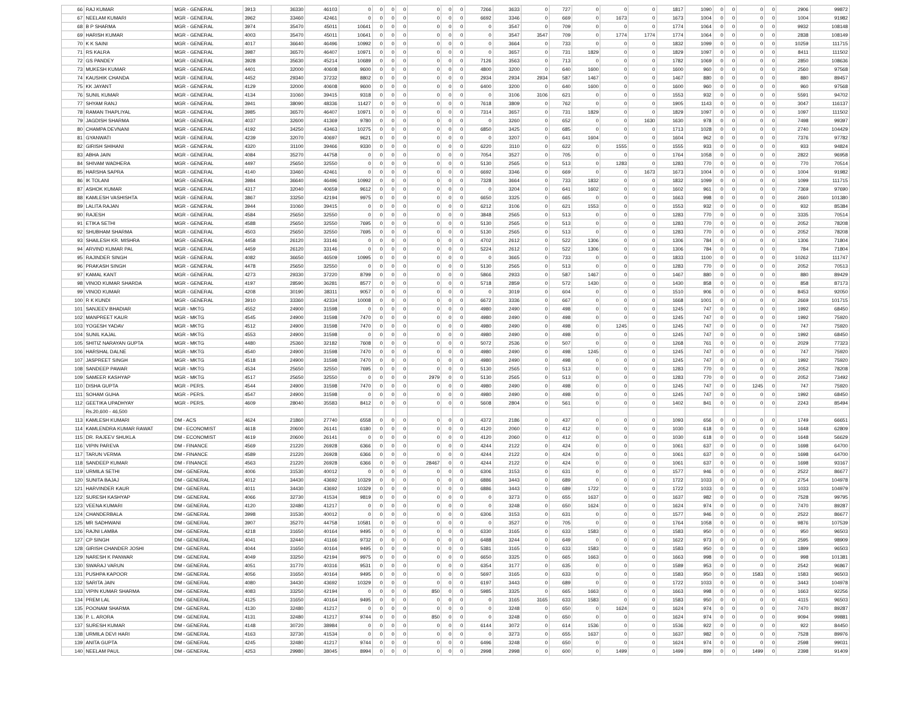| 66 | RAJ KUMAR | MGR - GENERAL | 3913 | 36330 | 46103 | 0 | 0 | 0 | 0 | 0 | 0 | 0 | 7266 | 3633 | 0 | 727 | 0 | 0 | 0 | 1817 | 1090 | 0 | 0 | 0 | 0 | 2906 | 99872 |
| 67 | NEELAM KUMARI | MGR - GENERAL | 3962 | 33460 | 42461 | 0 | 0 | 0 | 0 | 0 | 0 | 0 | 6692 | 3346 | 0 | 669 | 0 | 1673 | 0 | 1673 | 1004 | 0 | 0 | 0 | 0 | 1004 | 91982 |
| 68 | B P SHARMA | MGR - GENERAL | 3974 | 35470 | 45011 | 10641 | 0 | 0 | 0 | 0 | 0 | 0 | 0 | 3547 | 0 | 709 | 0 | 0 | 0 | 1774 | 1064 | 0 | 0 | 0 | 0 | 9932 | 108148 |
| 69 | HARISH KUMAR | MGR - GENERAL | 4003 | 35470 | 45011 | 10641 | 0 | 0 | 0 | 0 | 0 | 0 | 0 | 3547 | 3547 | 709 | 0 | 1774 | 1774 | 1774 | 1064 | 0 | 0 | 0 | 0 | 2838 | 108149 |
| 70 | K K SAINI | MGR - GENERAL | 4017 | 36640 | 46496 | 10992 | 0 | 0 | 0 | 0 | 0 | 0 | 0 | 3664 | 0 | 733 | 0 | 0 | 0 | 1832 | 1099 | 0 | 0 | 0 | 0 | 10259 | 111715 |
| 71 | RS KALRA | MGR - GENERAL | 3987 | 36570 | 46407 | 10971 | 0 | 0 | 0 | 0 | 0 | 0 | 0 | 3657 | 0 | 731 | 1829 | 0 | 0 | 1829 | 1097 | 0 | 0 | 0 | 0 | 8411 | 111502 |
| 72 | GS PANDEY | MGR - GENERAL | 3928 | 35630 | 45214 | 10689 | 0 | 0 | 0 | 0 | 0 | 0 | 7126 | 3563 | 0 | 713 | 0 | 0 | 0 | 1782 | 1069 | 0 | 0 | 0 | 0 | 2850 | 108636 |
| 73 | MUKESH KUMAR | MGR - GENERAL | 4401 | 32000 | 40608 | 9600 | 0 | 0 | 0 | 0 | 0 | 0 | 4800 | 3200 | 0 | 640 | 1600 | 0 | 0 | 1600 | 960 | 0 | 0 | 0 | 0 | 2560 | 97568 |
| 74 | KAUSHIK CHANDA | MGR - GENERAL | 4452 | 29340 | 37232 | 8802 | 0 | 0 | 0 | 0 | 0 | 0 | 2934 | 2934 | 2934 | 587 | 1467 | 0 | 0 | 1467 | 880 | 0 | 0 | 0 | 0 | 880 | 89457 |
| 75 | KK JAYANT | MGR - GENERAL | 4129 | 32000 | 40608 | 9600 | 0 | 0 | 0 | 0 | 0 | 0 | 6400 | 3200 | 0 | 640 | 1600 | 0 | 0 | 1600 | 960 | 0 | 0 | 0 | 0 | 960 | 97568 |
| 76 | SUNIL KUMAR | MGR - GENERAL | 4134 | 31060 | 39415 | 9318 | 0 | 0 | 0 | 0 | 0 | 0 | 0 | 3106 | 3106 | 621 | 0 | 0 | 0 | 1553 | 932 | 0 | 0 | 0 | 0 | 5591 | 94702 |
| 77 | SHYAM RANJ | MGR - GENERAL | 3941 | 38090 | 48336 | 11427 | 0 | 0 | 0 | 0 | 0 | 0 | 7618 | 3809 | 0 | 762 | 0 | 0 | 0 | 1905 | 1143 | 0 | 0 | 0 | 0 | 3047 | 116137 |
| 78 | RAMAN THAPLIYAL | MGR - GENERAL | 3985 | 36570 | 46407 | 10971 | 0 | 0 | 0 | 0 | 0 | 0 | 7314 | 3657 | 0 | 731 | 1829 | 0 | 0 | 1829 | 1097 | 0 | 0 | 0 | 0 | 1097 | 111502 |
| 79 | JAGDISH SHARMA | MGR - GENERAL | 4037 | 32600 | 41369 | 9780 | 0 | 0 | 0 | 0 | 0 | 0 | 0 | 3260 | 0 | 652 | 0 | 0 | 1630 | 1630 | 978 | 0 | 0 | 0 | 0 | 7498 | 99397 |
| 80 | CHAMPA DEVNANI | MGR - GENERAL | 4192 | 34250 | 43463 | 10275 | 0 | 0 | 0 | 0 | 0 | 0 | 6850 | 3425 | 0 | 685 | 0 | 0 | 0 | 1713 | 1028 | 0 | 0 | 0 | 0 | 2740 | 104429 |
| 81 | GYANWATI | MGR - GENERAL | 4239 | 32070 | 40697 | 9621 | 0 | 0 | 0 | 0 | 0 | 0 | 0 | 3207 | 0 | 641 | 1604 | 0 | 0 | 1604 | 962 | 0 | 0 | 0 | 0 | 7376 | 97782 |
| 82 | GIRISH SHIHANI | MGR - GENERAL | 4320 | 31100 | 39466 | 9330 | 0 | 0 | 0 | 0 | 0 | 0 | 6220 | 3110 | 0 | 622 | 0 | 1555 | 0 | 1555 | 933 | 0 | 0 | 0 | 0 | 933 | 94824 |
| 83 | ABHA JAIN | MGR - GENERAL | 4084 | 35270 | 44758 | 0 | 0 | 0 | 0 | 0 | 0 | 0 | 7054 | 3527 | 0 | 705 | 0 | 0 | 0 | 1764 | 1058 | 0 | 0 | 0 | 0 | 2822 | 96958 |
| 84 | SHIVAM WADHERA | MGR - GENERAL | 4497 | 25650 | 32550 | 0 | 0 | 0 | 0 | 0 | 0 | 0 | 5130 | 2565 | 0 | 513 | 0 | 1283 | 0 | 1283 | 770 | 0 | 0 | 0 | 0 | 770 | 70514 |
| 85 | HARSHA SAPRA | MGR - GENERAL | 4140 | 33460 | 42461 | 0 | 0 | 0 | 0 | 0 | 0 | 0 | 6692 | 3346 | 0 | 669 | 0 | 0 | 1673 | 1673 | 1004 | 0 | 0 | 0 | 0 | 1004 | 91982 |
| 86 | IK TOLANI | MGR - GENERAL | 3984 | 36640 | 46496 | 10992 | 0 | 0 | 0 | 0 | 0 | 0 | 7328 | 3664 | 0 | 733 | 1832 | 0 | 0 | 1832 | 1099 | 0 | 0 | 0 | 0 | 1099 | 111715 |
| 87 | ASHOK KUMAR | MGR - GENERAL | 4317 | 32040 | 40659 | 9612 | 0 | 0 | 0 | 0 | 0 | 0 | 0 | 3204 | 0 | 641 | 1602 | 0 | 0 | 1602 | 961 | 0 | 0 | 0 | 0 | 7369 | 97690 |
| 88 | KAMLESH VASHISHTA | MGR - GENERAL | 3867 | 33250 | 42194 | 9975 | 0 | 0 | 0 | 0 | 0 | 0 | 6650 | 3325 | 0 | 665 | 0 | 0 | 0 | 1663 | 998 | 0 | 0 | 0 | 0 | 2660 | 101380 |
| 89 | LALITA RAJAN | MGR - GENERAL | 3944 | 31060 | 39415 | 0 | 0 | 0 | 0 | 0 | 0 | 0 | 6212 | 3106 | 0 | 621 | 1553 | 0 | 0 | 1553 | 932 | 0 | 0 | 0 | 0 | 932 | 85384 |
| 90 | RAJESH | MGR - GENERAL | 4584 | 25650 | 32550 | 0 | 0 | 0 | 0 | 0 | 0 | 0 | 3848 | 2565 | 0 | 513 | 0 | 0 | 0 | 1283 | 770 | 0 | 0 | 0 | 0 | 3335 | 70514 |
| 91 | ETIKA SETHI | MGR - GENERAL | 4588 | 25650 | 32550 | 7695 | 0 | 0 | 0 | 0 | 0 | 0 | 5130 | 2565 | 0 | 513 | 0 | 0 | 0 | 1283 | 770 | 0 | 0 | 0 | 0 | 2052 | 78208 |
| 92 | SHUBHAM SHARMA | MGR - GENERAL | 4503 | 25650 | 32550 | 7695 | 0 | 0 | 0 | 0 | 0 | 0 | 5130 | 2565 | 0 | 513 | 0 | 0 | 0 | 1283 | 770 | 0 | 0 | 0 | 0 | 2052 | 78208 |
| 93 | SHAILESH KR. MISHRA | MGR - GENERAL | 4458 | 26120 | 33146 | 0 | 0 | 0 | 0 | 0 | 0 | 0 | 4702 | 2612 | 0 | 522 | 1306 | 0 | 0 | 1306 | 784 | 0 | 0 | 0 | 0 | 1306 | 71804 |
| 94 | ARVIND KUMAR PAL | MGR - GENERAL | 4459 | 26120 | 33146 | 0 | 0 | 0 | 0 | 0 | 0 | 0 | 5224 | 2612 | 0 | 522 | 1306 | 0 | 0 | 1306 | 784 | 0 | 0 | 0 | 0 | 784 | 71804 |
| 95 | RAJINDER SINGH | MGR - GENERAL | 4082 | 36650 | 46509 | 10995 | 0 | 0 | 0 | 0 | 0 | 0 | 0 | 3665 | 0 | 733 | 0 | 0 | 0 | 1833 | 1100 | 0 | 0 | 0 | 0 | 10262 | 111747 |
| 96 | PRAKASH SINGH | MGR - GENERAL | 4478 | 25650 | 32550 | 0 | 0 | 0 | 0 | 0 | 0 | 0 | 5130 | 2565 | 0 | 513 | 0 | 0 | 0 | 1283 | 770 | 0 | 0 | 0 | 0 | 2052 | 70513 |
| 97 | KAMAL KANT | MGR - GENERAL | 4273 | 29330 | 37220 | 8799 | 0 | 0 | 0 | 0 | 0 | 0 | 5866 | 2933 | 0 | 587 | 1467 | 0 | 0 | 1467 | 880 | 0 | 0 | 0 | 0 | 880 | 89429 |
| 98 | VINOD KUMAR SHARDA | MGR - GENERAL | 4197 | 28590 | 36281 | 8577 | 0 | 0 | 0 | 0 | 0 | 0 | 5718 | 2859 | 0 | 572 | 1430 | 0 | 0 | 1430 | 858 | 0 | 0 | 0 | 0 | 858 | 87173 |
| 99 | VINOD KUMAR | MGR - GENERAL | 4208 | 30190 | 38311 | 9057 | 0 | 0 | 0 | 0 | 0 | 0 | 0 | 3019 | 0 | 604 | 0 | 0 | 0 | 1510 | 906 | 0 | 0 | 0 | 0 | 8453 | 92050 |
| 100 | R K KUNDI | MGR - GENERAL | 3910 | 33360 | 42334 | 10008 | 0 | 0 | 0 | 0 | 0 | 0 | 6672 | 3336 | 0 | 667 | 0 | 0 | 0 | 1668 | 1001 | 0 | 0 | 0 | 0 | 2669 | 101715 |
| 101 | SANJEEV BHADIAR | MGR - MKTG | 4552 | 24900 | 31598 | 0 | 0 | 0 | 0 | 0 | 0 | 0 | 4980 | 2490 | 0 | 498 | 0 | 0 | 0 | 1245 | 747 | 0 | 0 | 0 | 0 | 1992 | 68450 |
| 102 | MANPREET KAUR | MGR - MKTG | 4545 | 24900 | 31598 | 7470 | 0 | 0 | 0 | 0 | 0 | 0 | 4980 | 2490 | 0 | 498 | 0 | 0 | 0 | 1245 | 747 | 0 | 0 | 0 | 0 | 1992 | 75920 |
| 103 | YOGESH YADAV | MGR - MKTG | 4512 | 24900 | 31598 | 7470 | 0 | 0 | 0 | 0 | 0 | 0 | 4980 | 2490 | 0 | 498 | 0 | 1245 | 0 | 1245 | 747 | 0 | 0 | 0 | 0 | 747 | 75920 |
| 104 | SUNIL KAJAL | MGR - MKTG | 4553 | 24900 | 31598 | 0 | 0 | 0 | 0 | 0 | 0 | 0 | 4980 | 2490 | 0 | 498 | 0 | 0 | 0 | 1245 | 747 | 0 | 0 | 0 | 0 | 1992 | 68450 |
| 105 | SHITIZ NARAYAN GUPTA | MGR - MKTG | 4480 | 25360 | 32182 | 7608 | 0 | 0 | 0 | 0 | 0 | 0 | 5072 | 2536 | 0 | 507 | 0 | 0 | 0 | 1268 | 761 | 0 | 0 | 0 | 0 | 2029 | 77323 |
| 106 | HARSHAL DALNE | MGR - MKTG | 4540 | 24900 | 31598 | 7470 | 0 | 0 | 0 | 0 | 0 | 0 | 4980 | 2490 | 0 | 498 | 1245 | 0 | 0 | 1245 | 747 | 0 | 0 | 0 | 0 | 747 | 75920 |
| 107 | JASPREET SINGH | MGR - MKTG | 4518 | 24900 | 31598 | 7470 | 0 | 0 | 0 | 0 | 0 | 0 | 4980 | 2490 | 0 | 498 | 0 | 0 | 0 | 1245 | 747 | 0 | 0 | 0 | 0 | 1992 | 75920 |
| 108 | SANDEEP PAWAR | MGR - MKTG | 4534 | 25650 | 32550 | 7695 | 0 | 0 | 0 | 0 | 0 | 0 | 5130 | 2565 | 0 | 513 | 0 | 0 | 0 | 1283 | 770 | 0 | 0 | 0 | 0 | 2052 | 78208 |
| 109 | SAMEER KASHYAP | MGR - MKTG | 4517 | 25650 | 32550 | 0 | 0 | 0 | 0 | 2979 | 0 | 0 | 5130 | 2565 | 0 | 513 | 0 | 0 | 0 | 1283 | 770 | 0 | 0 | 0 | 0 | 2052 | 73492 |
| 110 | DISHA GUPTA | MGR - PERS. | 4544 | 24900 | 31598 | 7470 | 0 | 0 | 0 | 0 | 0 | 0 | 4980 | 2490 | 0 | 498 | 0 | 0 | 0 | 1245 | 747 | 0 | 0 | 1245 | 0 | 747 | 75920 |
| 111 | SOHAM GUHA | MGR - PERS. | 4547 | 24900 | 31598 | 0 | 0 | 0 | 0 | 0 | 0 | 0 | 4980 | 2490 | 0 | 498 | 0 | 0 | 0 | 1245 | 747 | 0 | 0 | 0 | 0 | 1992 | 68450 |
| 112 | GEETIKA UPADHYAY | MGR - PERS. | 4609 | 28040 | 35583 | 8412 | 0 | 0 | 0 | 0 | 0 | 0 | 5608 | 2804 | 0 | 561 | 0 | 0 | 0 | 1402 | 841 | 0 | 0 | 0 | 0 | 2243 | 85494 |
| | Rs.20,600 - 46,500 | | | | | | | | | | | | | | | | | | | | | | | | | | |
| 113 | KAMLESH KUMARI | DM - ACS | 4624 | 21860 | 27740 | 6558 | 0 | 0 | 0 | 0 | 0 | 0 | 4372 | 2186 | 0 | 437 | 0 | 0 | 0 | 1093 | 656 | 0 | 0 | 0 | 0 | 1749 | 66651 |
| 114 | KAMLENDRA KUMAR RAWAT | DM - ECONOMIST | 4618 | 20600 | 26141 | 6180 | 0 | 0 | 0 | 0 | 0 | 0 | 4120 | 2060 | 0 | 412 | 0 | 0 | 0 | 1030 | 618 | 0 | 0 | 0 | 0 | 1648 | 62809 |
| 115 | DR. RAJEEV SHUKLA | DM - ECONOMIST | 4619 | 20600 | 26141 | 0 | 0 | 0 | 0 | 0 | 0 | 0 | 4120 | 2060 | 0 | 412 | 0 | 0 | 0 | 1030 | 618 | 0 | 0 | 0 | 0 | 1648 | 56629 |
| 116 | VIPIN PAREVA | DM - FINANCE | 4569 | 21220 | 26928 | 6366 | 0 | 0 | 0 | 0 | 0 | 0 | 4244 | 2122 | 0 | 424 | 0 | 0 | 0 | 1061 | 637 | 0 | 0 | 0 | 0 | 1698 | 64700 |
| 117 | TARUN VERMA | DM - FINANCE | 4589 | 21220 | 26928 | 6366 | 0 | 0 | 0 | 0 | 0 | 0 | 4244 | 2122 | 0 | 424 | 0 | 0 | 0 | 1061 | 637 | 0 | 0 | 0 | 0 | 1698 | 64700 |
| 118 | SANDEEP KUMAR | DM - FINANCE | 4563 | 21220 | 26928 | 6366 | 0 | 0 | 0 | 28467 | 0 | 0 | 4244 | 2122 | 0 | 424 | 0 | 0 | 0 | 1061 | 637 | 0 | 0 | 0 | 0 | 1698 | 93167 |
| 119 | URMILA SETHI | DM - GENERAL | 4006 | 31530 | 40012 | 0 | 0 | 0 | 0 | 0 | 0 | 0 | 6306 | 3153 | 0 | 631 | 0 | 0 | 0 | 1577 | 946 | 0 | 0 | 0 | 0 | 2522 | 86677 |
| 120 | SUNITA BAJAJ | DM - GENERAL | 4012 | 34430 | 43692 | 10329 | 0 | 0 | 0 | 0 | 0 | 0 | 6886 | 3443 | 0 | 689 | 0 | 0 | 0 | 1722 | 1033 | 0 | 0 | 0 | 0 | 2754 | 104978 |
| 121 | HARVINDER KAUR | DM - GENERAL | 4011 | 34430 | 43692 | 10329 | 0 | 0 | 0 | 0 | 0 | 0 | 6886 | 3443 | 0 | 689 | 1722 | 0 | 0 | 1722 | 1033 | 0 | 0 | 0 | 0 | 1033 | 104979 |
| 122 | SURESH KASHYAP | DM - GENERAL | 4066 | 32730 | 41534 | 9819 | 0 | 0 | 0 | 0 | 0 | 0 | 0 | 3273 | 0 | 655 | 1637 | 0 | 0 | 1637 | 982 | 0 | 0 | 0 | 0 | 7528 | 99795 |
| 123 | VEENA KUMARI | DM - GENERAL | 4120 | 32480 | 41217 | 0 | 0 | 0 | 0 | 0 | 0 | 0 | 0 | 3248 | 0 | 650 | 1624 | 0 | 0 | 1624 | 974 | 0 | 0 | 0 | 0 | 7470 | 89287 |
| 124 | CHANDERBALA | DM - GENERAL | 3998 | 31530 | 40012 | 0 | 0 | 0 | 0 | 0 | 0 | 0 | 6306 | 3153 | 0 | 631 | 0 | 0 | 0 | 1577 | 946 | 0 | 0 | 0 | 0 | 2522 | 86677 |
| 125 | MR SADHWANI | DM - GENERAL | 3907 | 35270 | 44758 | 10581 | 0 | 0 | 0 | 0 | 0 | 0 | 0 | 3527 | 0 | 705 | 0 | 0 | 0 | 1764 | 1058 | 0 | 0 | 0 | 0 | 9876 | 107539 |
| 126 | RAJNI LAMBA | DM - GENERAL | 4218 | 31650 | 40164 | 9495 | 0 | 0 | 0 | 0 | 0 | 0 | 6330 | 3165 | 0 | 633 | 1583 | 0 | 0 | 1583 | 950 | 0 | 0 | 0 | 0 | 950 | 96503 |
| 127 | CP SINGH | DM - GENERAL | 4041 | 32440 | 41166 | 9732 | 0 | 0 | 0 | 0 | 0 | 0 | 6488 | 3244 | 0 | 649 | 0 | 0 | 0 | 1622 | 973 | 0 | 0 | 0 | 0 | 2595 | 98909 |
| 128 | GIRISH CHANDER JOSHI | DM - GENERAL | 4044 | 31650 | 40164 | 9495 | 0 | 0 | 0 | 0 | 0 | 0 | 5381 | 3165 | 0 | 633 | 1583 | 0 | 0 | 1583 | 950 | 0 | 0 | 0 | 0 | 1899 | 96503 |
| 129 | NARESH K PANWAR | DM - GENERAL | 4049 | 33250 | 42194 | 9975 | 0 | 0 | 0 | 0 | 0 | 0 | 6650 | 3325 | 0 | 665 | 1663 | 0 | 0 | 1663 | 998 | 0 | 0 | 0 | 0 | 998 | 101381 |
| 130 | SWARAJ VARUN | DM - GENERAL | 4051 | 31770 | 40316 | 9531 | 0 | 0 | 0 | 0 | 0 | 0 | 6354 | 3177 | 0 | 635 | 0 | 0 | 0 | 1589 | 953 | 0 | 0 | 0 | 0 | 2542 | 96867 |
| 131 | PUSHPA KAPOOR | DM - GENERAL | 4056 | 31650 | 40164 | 9495 | 0 | 0 | 0 | 0 | 0 | 0 | 5697 | 3165 | 0 | 633 | 0 | 0 | 0 | 1583 | 950 | 0 | 0 | 1583 | 0 | 1583 | 96503 |
| 132 | SARITA JAIN | DM - GENERAL | 4080 | 34430 | 43692 | 10329 | 0 | 0 | 0 | 0 | 0 | 0 | 6197 | 3443 | 0 | 689 | 0 | 0 | 0 | 1722 | 1033 | 0 | 0 | 0 | 0 | 3443 | 104978 |
| 133 | VIPIN KUMAR SHARMA | DM - GENERAL | 4083 | 33250 | 42194 | 0 | 0 | 0 | 0 | 850 | 0 | 0 | 5985 | 3325 | 0 | 665 | 1663 | 0 | 0 | 1663 | 998 | 0 | 0 | 0 | 0 | 1663 | 92256 |
| 134 | PREM LAL | DM - GENERAL | 4125 | 31650 | 40164 | 9495 | 0 | 0 | 0 | 0 | 0 | 0 | 0 | 3165 | 3165 | 633 | 1583 | 0 | 0 | 1583 | 950 | 0 | 0 | 0 | 0 | 4115 | 96503 |
| 135 | POONAM SHARMA | DM - GENERAL | 4130 | 32480 | 41217 | 0 | 0 | 0 | 0 | 0 | 0 | 0 | 0 | 3248 | 0 | 650 | 0 | 1624 | 0 | 1624 | 974 | 0 | 0 | 0 | 0 | 7470 | 89287 |
| 136 | P. L. ARORA | DM - GENERAL | 4131 | 32480 | 41217 | 9744 | 0 | 0 | 0 | 850 | 0 | 0 | 0 | 3248 | 0 | 650 | 0 | 0 | 0 | 1624 | 974 | 0 | 0 | 0 | 0 | 9094 | 99881 |
| 137 | SURESH KUMAR | DM - GENERAL | 4148 | 30720 | 38984 | 0 | 0 | 0 | 0 | 0 | 0 | 0 | 6144 | 3072 | 0 | 614 | 1536 | 0 | 0 | 1536 | 922 | 0 | 0 | 0 | 0 | 922 | 84450 |
| 138 | URMILA DEVI HARI | DM - GENERAL | 4163 | 32730 | 41534 | 0 | 0 | 0 | 0 | 0 | 0 | 0 | 0 | 3273 | 0 | 655 | 1637 | 0 | 0 | 1637 | 982 | 0 | 0 | 0 | 0 | 7528 | 89976 |
| 139 | ANITA GUPTA | DM - GENERAL | 4245 | 32480 | 41217 | 9744 | 0 | 0 | 0 | 0 | 0 | 0 | 6496 | 3248 | 0 | 650 | 0 | 0 | 0 | 1624 | 974 | 0 | 0 | 0 | 0 | 2598 | 99031 |
| 140 | NEELAM PAUL | DM - GENERAL | 4253 | 29980 | 38045 | 8994 | 0 | 0 | 0 | 0 | 0 | 0 | 2998 | 2998 | 0 | 600 | 0 | 1499 | 0 | 1499 | 899 | 0 | 0 | 1499 | 0 | 2398 | 91409 |